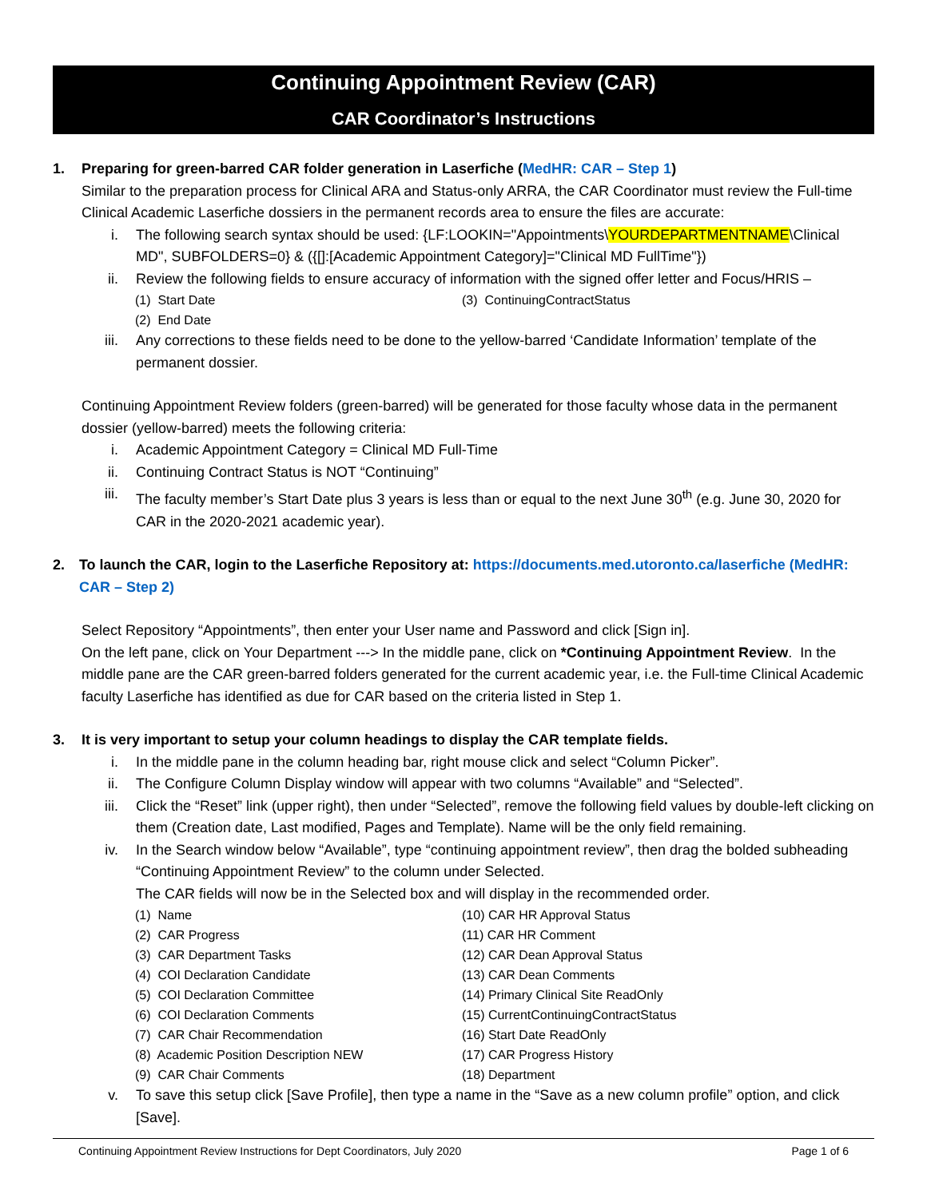Continuing Appointment Review (CAR)
CAR Coordinator’s Instructions
1. Preparing for green-barred CAR folder generation in Laserfiche (MedHR: CAR – Step 1)
Similar to the preparation process for Clinical ARA and Status-only ARRA, the CAR Coordinator must review the Full-time Clinical Academic Laserfiche dossiers in the permanent records area to ensure the files are accurate:
i. The following search syntax should be used: {LF:LOOKIN="Appointments\YOURDEPARTMENTNAME\Clinical MD", SUBFOLDERS=0} & ({[]:[Academic Appointment Category]="Clinical MD FullTime"})
ii. Review the following fields to ensure accuracy of information with the signed offer letter and Focus/HRIS –
(1) Start Date (3) ContinuingContractStatus (2) End Date
iii. Any corrections to these fields need to be done to the yellow-barred ‘Candidate Information’ template of the permanent dossier.
Continuing Appointment Review folders (green-barred) will be generated for those faculty whose data in the permanent dossier (yellow-barred) meets the following criteria:
i. Academic Appointment Category = Clinical MD Full-Time
ii. Continuing Contract Status is NOT “Continuing”
iii. The faculty member’s Start Date plus 3 years is less than or equal to the next June 30<sup>th</sup> (e.g. June 30, 2020 for CAR in the 2020-2021 academic year).
2. To launch the CAR, login to the Laserfiche Repository at: https://documents.med.utoronto.ca/laserfiche (MedHR: CAR – Step 2)
Select Repository “Appointments”, then enter your User name and Password and click [Sign in].
On the left pane, click on Your Department ---> In the middle pane, click on *Continuing Appointment Review. In the middle pane are the CAR green-barred folders generated for the current academic year, i.e. the Full-time Clinical Academic faculty Laserfiche has identified as due for CAR based on the criteria listed in Step 1.
3. It is very important to setup your column headings to display the CAR template fields.
i. In the middle pane in the column heading bar, right mouse click and select “Column Picker”.
ii. The Configure Column Display window will appear with two columns “Available” and “Selected”.
iii. Click the “Reset” link (upper right), then under “Selected”, remove the following field values by double-left clicking on them (Creation date, Last modified, Pages and Template). Name will be the only field remaining.
iv. In the Search window below “Available”, type “continuing appointment review”, then drag the bolded subheading “Continuing Appointment Review” to the column under Selected.
The CAR fields will now be in the Selected box and will display in the recommended order.
(1) Name (10) CAR HR Approval Status (2) CAR Progress (11) CAR HR Comment (3) CAR Department Tasks (12) CAR Dean Approval Status (4) COI Declaration Candidate (13) CAR Dean Comments (5) COI Declaration Committee (14) Primary Clinical Site ReadOnly (6) COI Declaration Comments (15) CurrentContinuingContractStatus (7) CAR Chair Recommendation (16) Start Date ReadOnly (8) Academic Position Description NEW (17) CAR Progress History (9) CAR Chair Comments (18) Department
v. To save this setup click [Save Profile], then type a name in the “Save as a new column profile” option, and click [Save].
Continuing Appointment Review Instructions for Dept Coordinators, July 2020 Page 1 of 6